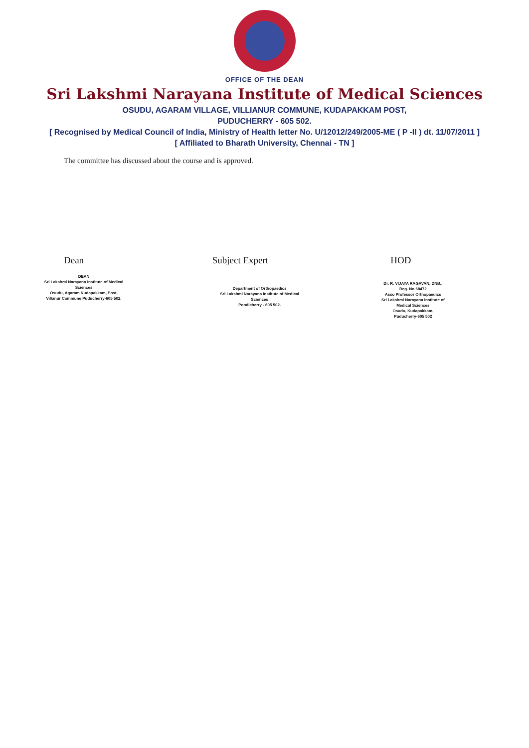OFFICE OF THE DEAN
Sri Lakshmi Narayana Institute of Medical Sciences
OSUDU, AGARAM VILLAGE, VILLIANUR COMMUNE, KUDAPAKKAM POST,
PUDUCHERRY - 605 502.
[ Recognised by Medical Council of India, Ministry of Health letter No. U/12012/249/2005-ME ( P -II ) dt. 11/07/2011 ]
[ Affiliated to Bharath University, Chennai - TN ]
The committee has discussed about the course and is approved.
Dean
DEAN
Sri Lakshmi Narayana Institute of Medical Sciences
Osudu, Agaram Kudapakkam, Post,
Villanur Commune Puducherry-605 502.
Subject Expert
Department of Orthopaedics
Sri Lakshmi Narayana Institute of Medical Sciences
Pondicherry - 605 502.
HOD
Dr. R. VIJAYA RAGAVAN, DNB.,
Reg. No 68472
Asso Professor Orthopaedics
Sri Lakshmi Narayana Institute of Medical Sciences
Osudu, Kudapakkam, Puducherry-605 502